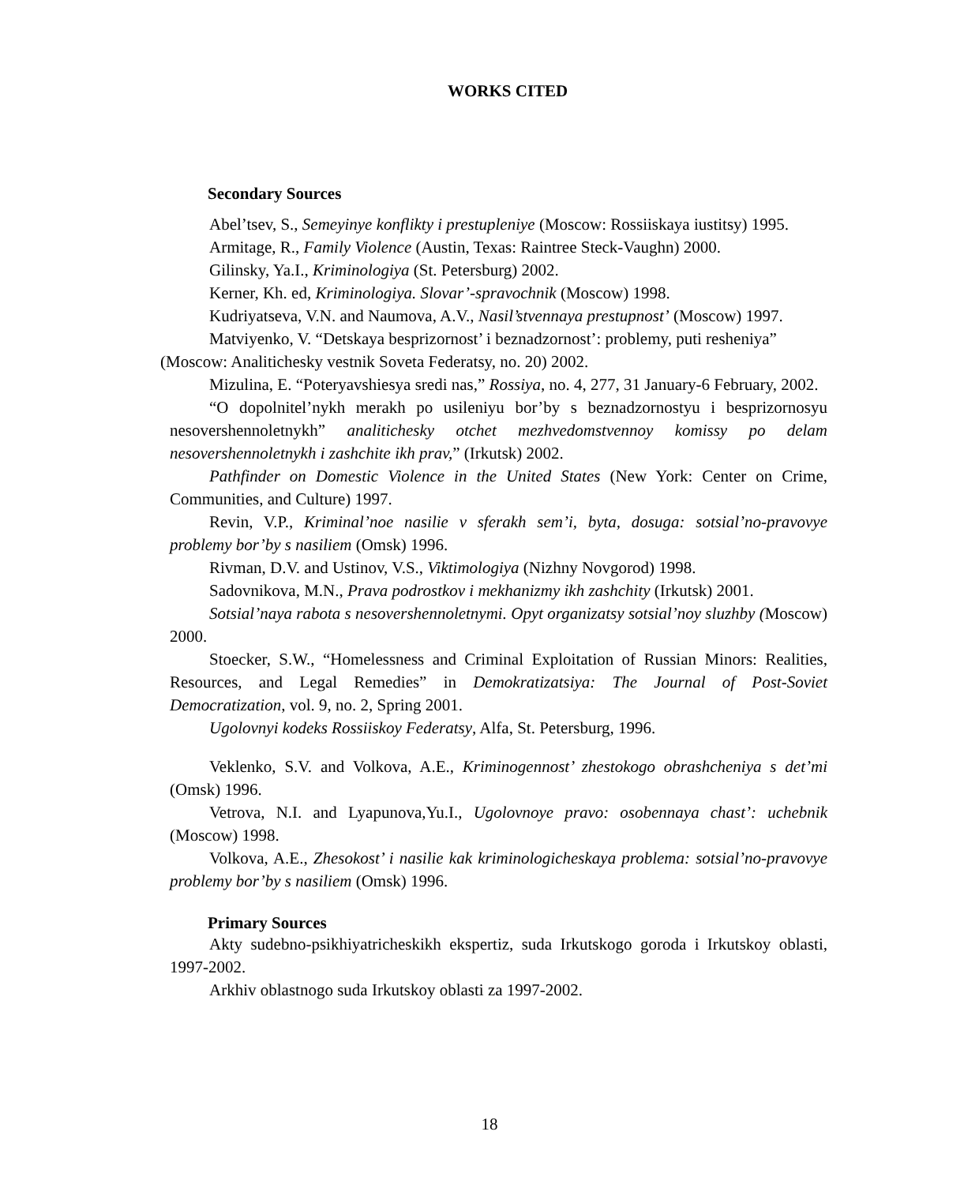WORKS CITED
Secondary Sources
Abel’tsev, S., Semeyinye konflikty i prestupleniye (Moscow: Rossiiskaya iustitsy) 1995.
Armitage, R., Family Violence (Austin, Texas: Raintree Steck-Vaughn) 2000.
Gilinsky, Ya.I., Kriminologiya (St. Petersburg) 2002.
Kerner, Kh. ed, Kriminologiya. Slovar’-spravochnik (Moscow) 1998.
Kudriyatseva, V.N. and Naumova, A.V., Nasil’stvennaya prestupnost’ (Moscow) 1997.
Matviyenko, V. “Detskaya besprizornost’ i beznadzornost’: problemy, puti resheniya” (Moscow: Analitichesky vestnik Soveta Federatsy, no. 20) 2002.
Mizulina, E. “Poteryavshiesya sredi nas,” Rossiya, no. 4, 277, 31 January-6 February, 2002.
“O dopolnitel’nykh merakh po usileniyu bor’by s beznadzornostyu i besprizornosyu nesovershennoletnykh” analitichesky otchet mezhvedomstvennoy komissy po delam nesovershennoletnykh i zashchite ikh prav,” (Irkutsk) 2002.
Pathfinder on Domestic Violence in the United States (New York: Center on Crime, Communities, and Culture) 1997.
Revin, V.P., Kriminal’noe nasilie v sferakh sem’i, byta, dosuga: sotsial’no-pravovye problemy bor’by s nasiliem (Omsk) 1996.
Rivman, D.V. and Ustinov, V.S., Viktimologiya (Nizhny Novgorod) 1998.
Sadovnikova, M.N., Prava podrostkov i mekhanizmy ikh zashchity (Irkutsk) 2001.
Sotsial’naya rabota s nesovershennoletnymi. Opyt organizatsy sotsial’noy sluzhby (Moscow) 2000.
Stoecker, S.W., “Homelessness and Criminal Exploitation of Russian Minors: Realities, Resources, and Legal Remedies” in Demokratizatsiya: The Journal of Post-Soviet Democratization, vol. 9, no. 2, Spring 2001.
Ugolovnyi kodeks Rossiiskoy Federatsy, Alfa, St. Petersburg, 1996.
Veklenko, S.V. and Volkova, A.E., Kriminogennost’ zhestokogo obrashcheniya s det’mi (Omsk) 1996.
Vetrova, N.I. and Lyapunova,Yu.I., Ugolovnoye pravo: osobennaya chast’: uchebnik (Moscow) 1998.
Volkova, A.E., Zhesokost’ i nasilie kak kriminologicheskaya problema: sotsial’no-pravovye problemy bor’by s nasiliem (Omsk) 1996.
Primary Sources
Akty sudebno-psikhiyatricheskikh ekspertiz, suda Irkutskogo goroda i Irkutskoy oblasti, 1997-2002.
Arkhiv oblastnogo suda Irkutskoy oblasti za 1997-2002.
18